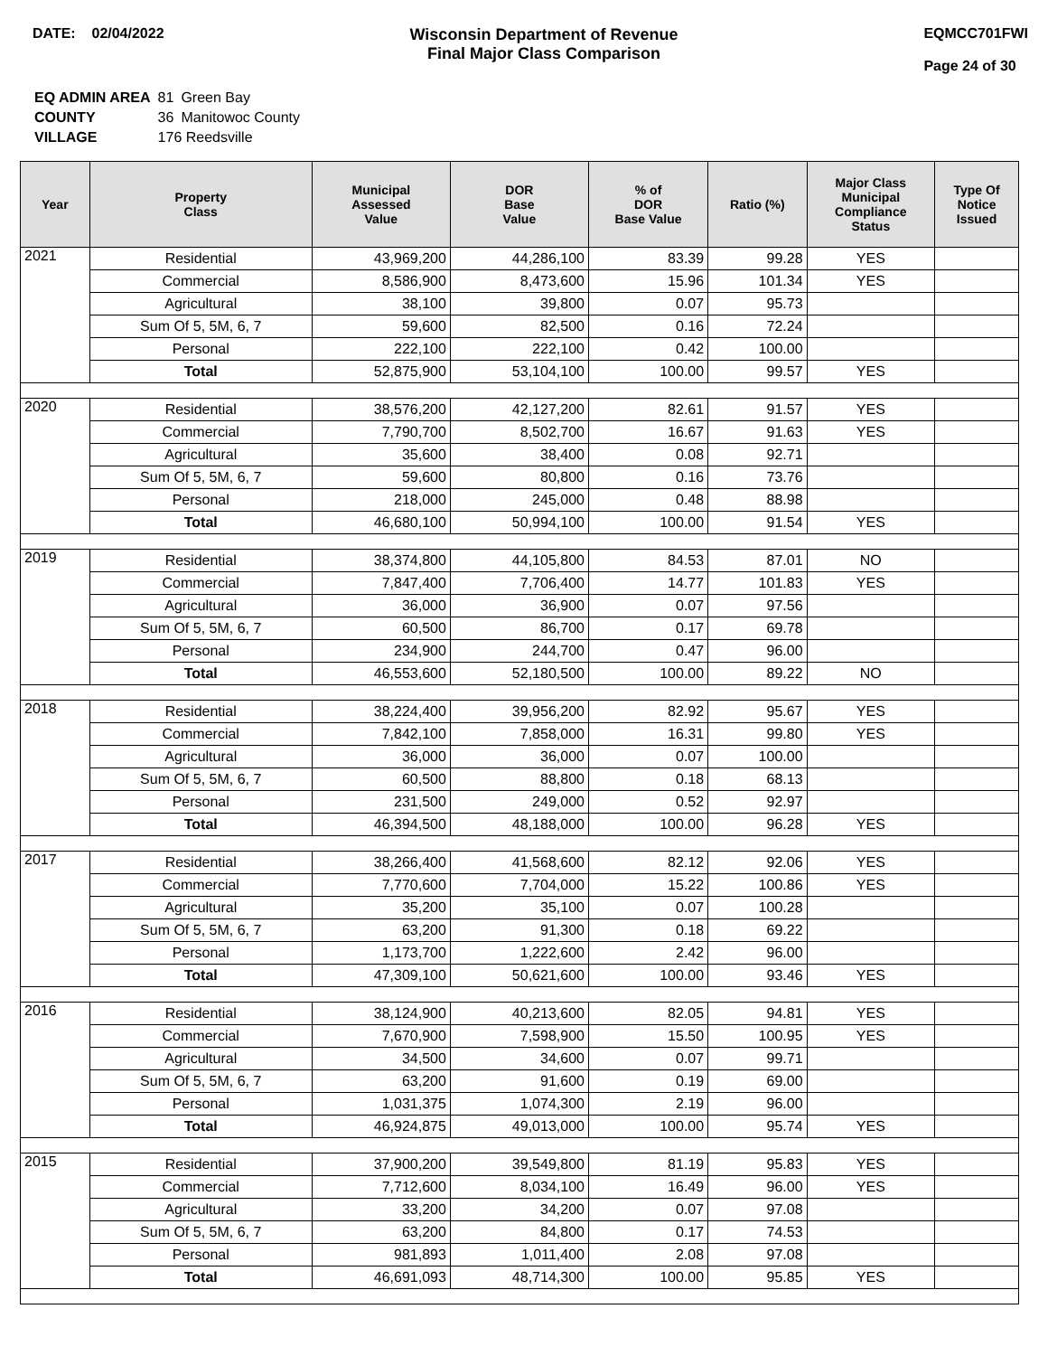DATE: 02/04/2022 Wisconsin Department of Revenue
Final Major Class Comparison
EQMCC701FWI
Page 24 of 30
| EQ ADMIN AREA | 81 | Green Bay |
| COUNTY | 36 | Manitowoc County |
| VILLAGE | 176 Reedsville | |
| Year | Property Class | Municipal Assessed Value | DOR Base Value | % of DOR Base Value | Ratio (%) | Major Class Municipal Compliance Status | Type Of Notice Issued |
| --- | --- | --- | --- | --- | --- | --- | --- |
| 2021 | Residential | 43,969,200 | 44,286,100 | 83.39 | 99.28 | YES | |
| | Commercial | 8,586,900 | 8,473,600 | 15.96 | 101.34 | YES | |
| | Agricultural | 38,100 | 39,800 | 0.07 | 95.73 | | |
| | Sum Of 5, 5M, 6, 7 | 59,600 | 82,500 | 0.16 | 72.24 | | |
| | Personal | 222,100 | 222,100 | 0.42 | 100.00 | | |
| | Total | 52,875,900 | 53,104,100 | 100.00 | 99.57 | YES | |
| 2020 | Residential | 38,576,200 | 42,127,200 | 82.61 | 91.57 | YES | |
| | Commercial | 7,790,700 | 8,502,700 | 16.67 | 91.63 | YES | |
| | Agricultural | 35,600 | 38,400 | 0.08 | 92.71 | | |
| | Sum Of 5, 5M, 6, 7 | 59,600 | 80,800 | 0.16 | 73.76 | | |
| | Personal | 218,000 | 245,000 | 0.48 | 88.98 | | |
| | Total | 46,680,100 | 50,994,100 | 100.00 | 91.54 | YES | |
| 2019 | Residential | 38,374,800 | 44,105,800 | 84.53 | 87.01 | NO | |
| | Commercial | 7,847,400 | 7,706,400 | 14.77 | 101.83 | YES | |
| | Agricultural | 36,000 | 36,900 | 0.07 | 97.56 | | |
| | Sum Of 5, 5M, 6, 7 | 60,500 | 86,700 | 0.17 | 69.78 | | |
| | Personal | 234,900 | 244,700 | 0.47 | 96.00 | | |
| | Total | 46,553,600 | 52,180,500 | 100.00 | 89.22 | NO | |
| 2018 | Residential | 38,224,400 | 39,956,200 | 82.92 | 95.67 | YES | |
| | Commercial | 7,842,100 | 7,858,000 | 16.31 | 99.80 | YES | |
| | Agricultural | 36,000 | 36,000 | 0.07 | 100.00 | | |
| | Sum Of 5, 5M, 6, 7 | 60,500 | 88,800 | 0.18 | 68.13 | | |
| | Personal | 231,500 | 249,000 | 0.52 | 92.97 | | |
| | Total | 46,394,500 | 48,188,000 | 100.00 | 96.28 | YES | |
| 2017 | Residential | 38,266,400 | 41,568,600 | 82.12 | 92.06 | YES | |
| | Commercial | 7,770,600 | 7,704,000 | 15.22 | 100.86 | YES | |
| | Agricultural | 35,200 | 35,100 | 0.07 | 100.28 | | |
| | Sum Of 5, 5M, 6, 7 | 63,200 | 91,300 | 0.18 | 69.22 | | |
| | Personal | 1,173,700 | 1,222,600 | 2.42 | 96.00 | | |
| | Total | 47,309,100 | 50,621,600 | 100.00 | 93.46 | YES | |
| 2016 | Residential | 38,124,900 | 40,213,600 | 82.05 | 94.81 | YES | |
| | Commercial | 7,670,900 | 7,598,900 | 15.50 | 100.95 | YES | |
| | Agricultural | 34,500 | 34,600 | 0.07 | 99.71 | | |
| | Sum Of 5, 5M, 6, 7 | 63,200 | 91,600 | 0.19 | 69.00 | | |
| | Personal | 1,031,375 | 1,074,300 | 2.19 | 96.00 | | |
| | Total | 46,924,875 | 49,013,000 | 100.00 | 95.74 | YES | |
| 2015 | Residential | 37,900,200 | 39,549,800 | 81.19 | 95.83 | YES | |
| | Commercial | 7,712,600 | 8,034,100 | 16.49 | 96.00 | YES | |
| | Agricultural | 33,200 | 34,200 | 0.07 | 97.08 | | |
| | Sum Of 5, 5M, 6, 7 | 63,200 | 84,800 | 0.17 | 74.53 | | |
| | Personal | 981,893 | 1,011,400 | 2.08 | 97.08 | | |
| | Total | 46,691,093 | 48,714,300 | 100.00 | 95.85 | YES | |